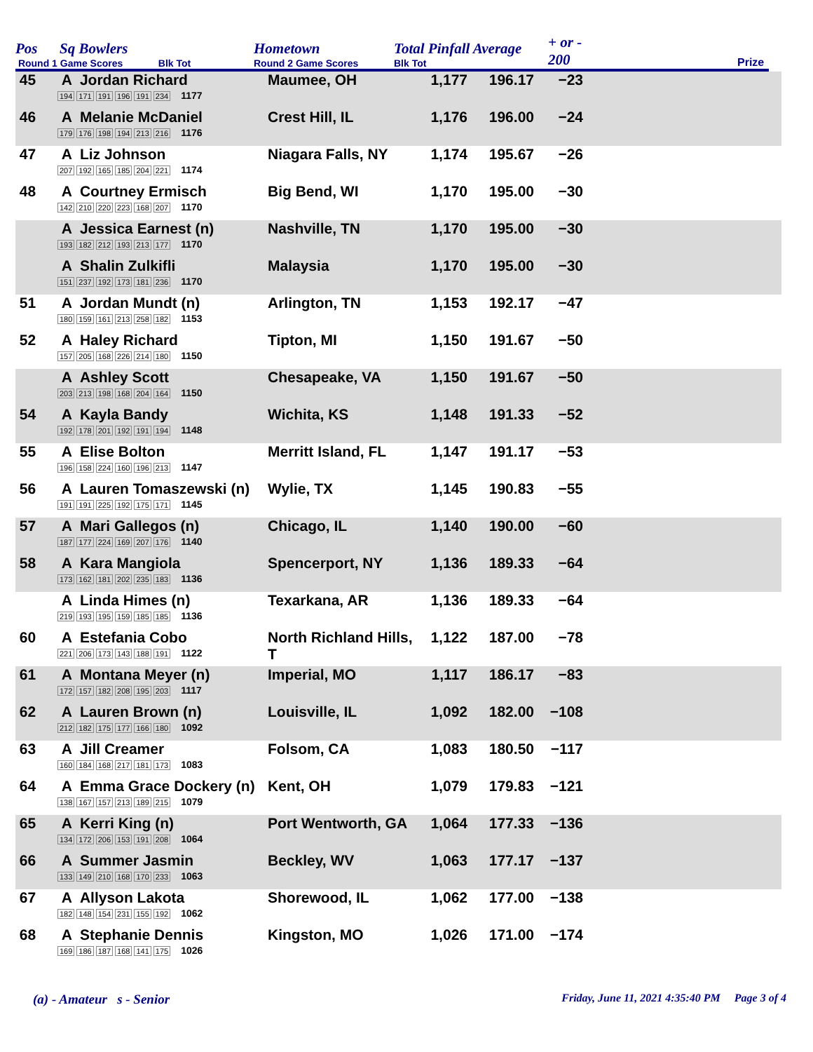Pos Sq Bowlers
Round 1 Game Scores Blk Tot
Hometown
Round 2 Game Scores
Total Pinfall Average
Blk Tot
+ or -
200
Prize
| 45 | A Jordan Richard 194 171 191 196 191 234 1177 | Maumee, OH | 1,177 | 196.17 | −23 | |
| 46 | A Melanie McDaniel 179 176 198 194 213 216 1176 | Crest Hill, IL | 1,176 | 196.00 | −24 | |
| 47 | A Liz Johnson 207 192 165 185 204 221 1174 | Niagara Falls, NY | 1,174 | 195.67 | −26 | |
| 48 | A Courtney Ermisch 142 210 220 223 168 207 1170 | Big Bend, WI | 1,170 | 195.00 | −30 | |
| | A Jessica Earnest (n) 193 182 212 193 213 177 1170 | Nashville, TN | 1,170 | 195.00 | −30 | |
| | A Shalin Zulkifli 151 237 192 173 181 236 1170 | Malaysia | 1,170 | 195.00 | −30 | |
| 51 | A Jordan Mundt (n) 180 159 161 213 258 182 1153 | Arlington, TN | 1,153 | 192.17 | −47 | |
| 52 | A Haley Richard 157 205 168 226 214 180 1150 | Tipton, MI | 1,150 | 191.67 | −50 | |
| | A Ashley Scott 203 213 198 168 204 164 1150 | Chesapeake, VA | 1,150 | 191.67 | −50 | |
| 54 | A Kayla Bandy 192 178 201 192 191 194 1148 | Wichita, KS | 1,148 | 191.33 | −52 | |
| 55 | A Elise Bolton 196 158 224 160 196 213 1147 | Merritt Island, FL | 1,147 | 191.17 | −53 | |
| 56 | A Lauren Tomaszewski (n) 191 191 225 192 175 171 1145 | Wylie, TX | 1,145 | 190.83 | −55 | |
| 57 | A Mari Gallegos (n) 187 177 224 169 207 176 1140 | Chicago, IL | 1,140 | 190.00 | −60 | |
| 58 | A Kara Mangiola 173 162 181 202 235 183 1136 | Spencerport, NY | 1,136 | 189.33 | −64 | |
| | A Linda Himes (n) 219 193 195 159 185 185 1136 | Texarkana, AR | 1,136 | 189.33 | −64 | |
| 60 | A Estefania Cobo 221 206 173 143 188 191 1122 | North Richland Hills, T | 1,122 | 187.00 | −78 | |
| 61 | A Montana Meyer (n) 172 157 182 208 195 203 1117 | Imperial, MO | 1,117 | 186.17 | −83 | |
| 62 | A Lauren Brown (n) 212 182 175 177 166 180 1092 | Louisville, IL | 1,092 | 182.00 | −108 | |
| 63 | A Jill Creamer 160 184 168 217 181 173 1083 | Folsom, CA | 1,083 | 180.50 | −117 | |
| 64 | A Emma Grace Dockery (n) 138 167 157 213 189 215 1079 | Kent, OH | 1,079 | 179.83 | −121 | |
| 65 | A Kerri King (n) 134 172 206 153 191 208 1064 | Port Wentworth, GA | 1,064 | 177.33 | −136 | |
| 66 | A Summer Jasmin 133 149 210 168 170 233 1063 | Beckley, WV | 1,063 | 177.17 | −137 | |
| 67 | A Allyson Lakota 182 148 154 231 155 192 1062 | Shorewood, IL | 1,062 | 177.00 | −138 | |
| 68 | A Stephanie Dennis 169 186 187 168 141 175 1026 | Kingston, MO | 1,026 | 171.00 | −174 | |
(a) - Amateur s - Senior Friday, June 11, 2021 4:35:40 PM Page 3 of 4